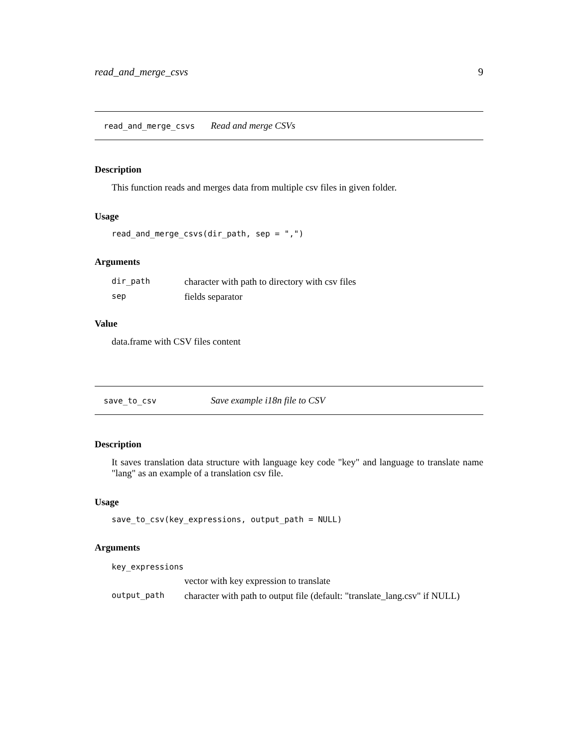read_and_merge_csvs 9
read_and_merge_csvs Read and merge CSVs
Description
This function reads and merges data from multiple csv files in given folder.
Usage
read_and_merge_csvs(dir_path, sep = ",")
Arguments
| dir_path | character with path to directory with csv files |
| sep | fields separator |
Value
data.frame with CSV files content
save_to_csv Save example i18n file to CSV
Description
It saves translation data structure with language key code "key" and language to translate name "lang" as an example of a translation csv file.
Usage
save_to_csv(key_expressions, output_path = NULL)
Arguments
| key_expressions | |
| | vector with key expression to translate |
| output_path | character with path to output file (default: "translate_lang.csv" if NULL) |